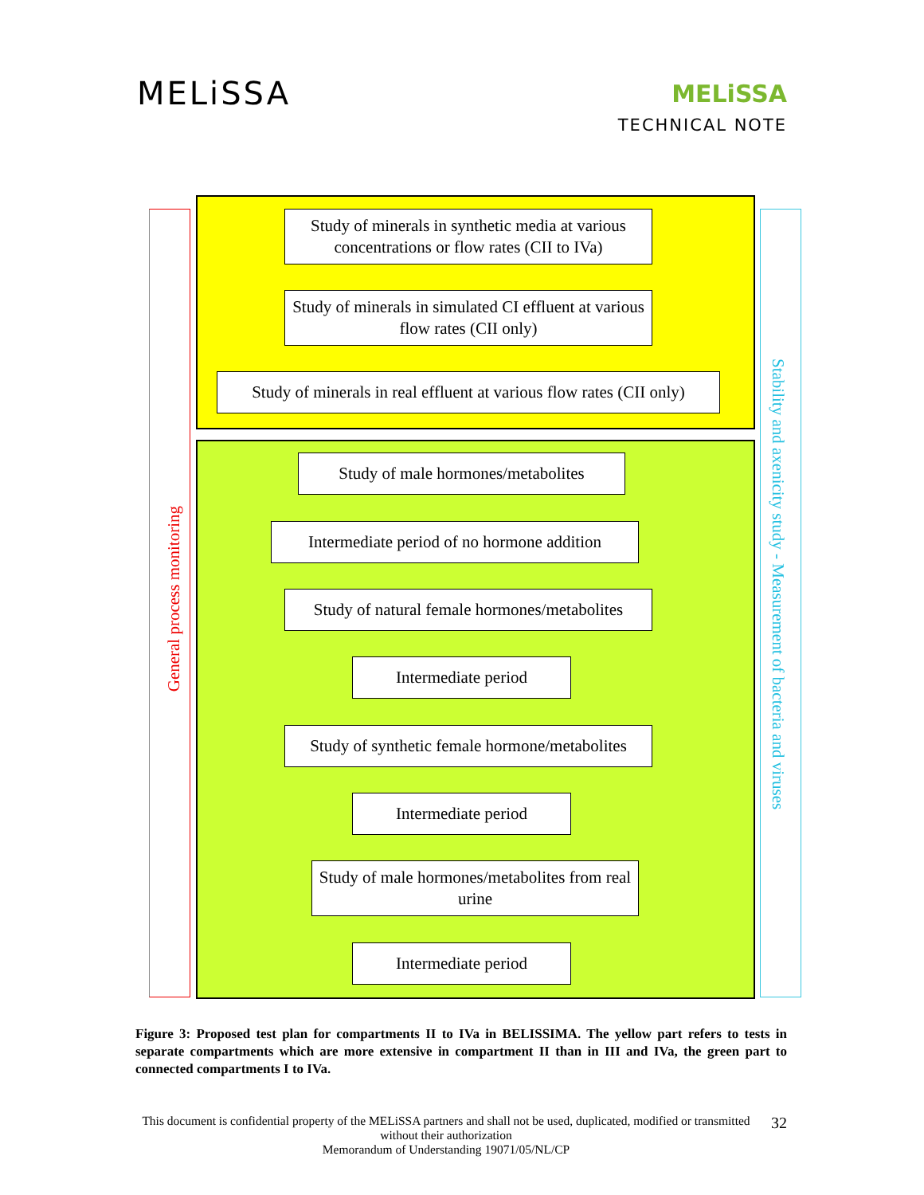MELiSSA
MELiSSA
TECHNICAL NOTE
General process monitoring
Study of minerals in synthetic media at various concentrations or flow rates (CII to IVa)
Study of minerals in simulated CI effluent at various flow rates (CII only)
Study of minerals in real effluent at various flow rates (CII only)
Study of male hormones/metabolites
Intermediate period of no hormone addition
Study of natural female hormones/metabolites
Intermediate period
Study of synthetic female hormone/metabolites
Intermediate period
Study of male hormones/metabolites from real urine
Intermediate period
Stability and axenicity study - Measurement of bacteria and viruses
Figure 3: Proposed test plan for compartments II to IVa in BELISSIMA. The yellow part refers to tests in separate compartments which are more extensive in compartment II than in III and IVa, the green part to connected compartments I to IVa.
This document is confidential property of the MELiSSA partners and shall not be used, duplicated, modified or transmitted without their authorization
Memorandum of Understanding 19071/05/NL/CP
32